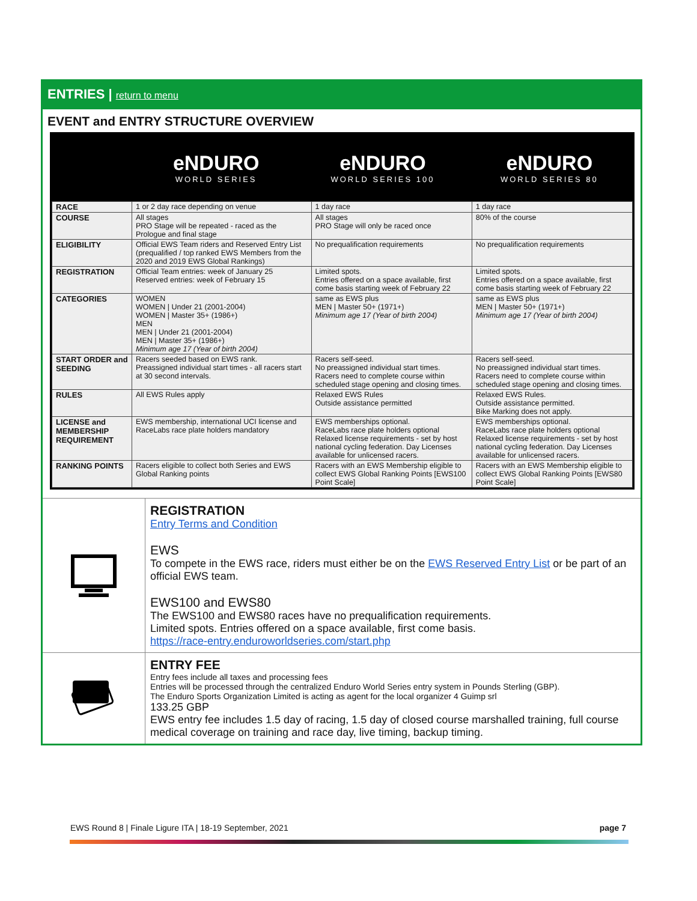ENTRIES | return to menu
EVENT and ENTRY STRUCTURE OVERVIEW
eNDURO
WORLD SERIES
eNDURO
WORLD SERIES 100
eNDURO
WORLD SERIES 80
| RACE | 1 or 2 day race depending on venue | 1 day race | 1 day race |
| COURSE | All stages PRO Stage will be repeated - raced as the Prologue and final stage | All stages PRO Stage will only be raced once | 80% of the course |
| ELIGIBILITY | Official EWS Team riders and Reserved Entry List (prequalified / top ranked EWS Members from the 2020 and 2019 EWS Global Rankings) | No prequalification requirements | No prequalification requirements |
| REGISTRATION | Official Team entries: week of January 25 Reserved entries: week of February 15 | Limited spots. Entries offered on a space available, first come basis starting week of February 22 | Limited spots. Entries offered on a space available, first come basis starting week of February 22 |
| CATEGORIES | WOMEN WOMEN / Under 21 (2001-2004) WOMEN / Master 35+ (1986+) MEN MEN / Under 21 (2001-2004) MEN / Master 35+ (1986+) Minimum age 17 (Year of birth 2004) | same as EWS plus MEN / Master 50+ (1971+) Minimum age 17 (Year of birth 2004) | same as EWS plus MEN / Master 50+ (1971+) Minimum age 17 (Year of birth 2004) |
| START ORDER and SEEDING | Racers seeded based on EWS rank. Preassigned individual start times - all racers start at 30 second intervals. | Racers self-seed. No preassigned individual start times. Racers need to complete course within scheduled stage opening and closing times. | Racers self-seed. No preassigned individual start times. Racers need to complete course within scheduled stage opening and closing times. |
| RULES | All EWS Rules apply | Relaxed EWS Rules Outside assistance permitted | Relaxed EWS Rules. Outside assistance permitted. Bike Marking does not apply. |
| LICENSE and MEMBERSHIP REQUIREMENT | EWS membership, international UCI license and RaceLabs race plate holders mandatory | EWS memberships optional. RaceLabs race plate holders optional Relaxed license requirements - set by host national cycling federation. Day Licenses available for unlicensed racers. | EWS memberships optional. RaceLabs race plate holders optional Relaxed license requirements - set by host national cycling federation. Day Licenses available for unlicensed racers. |
| RANKING POINTS | Racers eligible to collect both Series and EWS Global Ranking points | Racers with an EWS Membership eligible to collect EWS Global Ranking Points [EWS100 Point Scale] | Racers with an EWS Membership eligible to collect EWS Global Ranking Points [EWS80 Point Scale] |
REGISTRATION
Entry Terms and Condition
EWS
To compete in the EWS race, riders must either be on the EWS Reserved Entry List or be part of an official EWS team.
EWS100 and EWS80
The EWS100 and EWS80 races have no prequalification requirements.
Limited spots. Entries offered on a space available, first come basis.
https://race-entry.enduroworldseries.com/start.php
ENTRY FEE
Entry fees include all taxes and processing fees
Entries will be processed through the centralized Enduro World Series entry system in Pounds Sterling (GBP).
The Enduro Sports Organization Limited is acting as agent for the local organizer 4 Guimp srl
133.25 GBP
EWS entry fee includes 1.5 day of racing, 1.5 day of closed course marshalled training, full course medical coverage on training and race day, live timing, backup timing.
EWS Round 8 | Finale Ligure ITA | 18-19 September, 2021 page 7